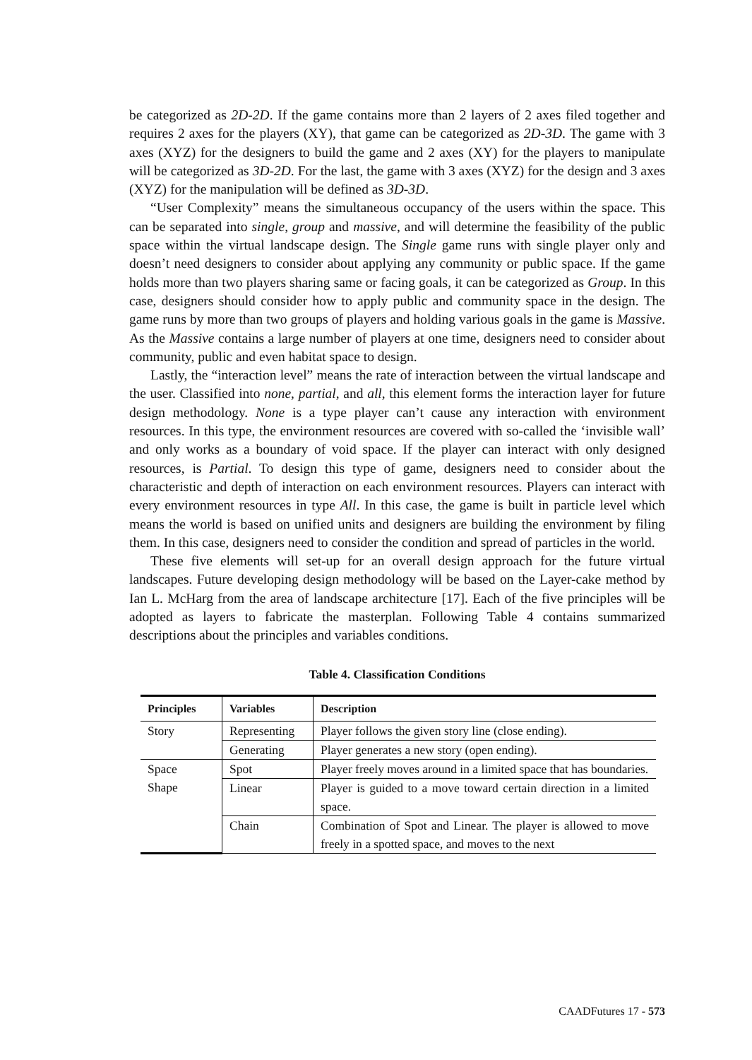be categorized as 2D-2D. If the game contains more than 2 layers of 2 axes filed together and requires 2 axes for the players (XY), that game can be categorized as 2D-3D. The game with 3 axes (XYZ) for the designers to build the game and 2 axes (XY) for the players to manipulate will be categorized as 3D-2D. For the last, the game with 3 axes (XYZ) for the design and 3 axes (XYZ) for the manipulation will be defined as 3D-3D.
“User Complexity” means the simultaneous occupancy of the users within the space. This can be separated into single, group and massive, and will determine the feasibility of the public space within the virtual landscape design. The Single game runs with single player only and doesn’t need designers to consider about applying any community or public space. If the game holds more than two players sharing same or facing goals, it can be categorized as Group. In this case, designers should consider how to apply public and community space in the design. The game runs by more than two groups of players and holding various goals in the game is Massive. As the Massive contains a large number of players at one time, designers need to consider about community, public and even habitat space to design.
Lastly, the “interaction level” means the rate of interaction between the virtual landscape and the user. Classified into none, partial, and all, this element forms the interaction layer for future design methodology. None is a type player can’t cause any interaction with environment resources. In this type, the environment resources are covered with so-called the ‘invisible wall’ and only works as a boundary of void space. If the player can interact with only designed resources, is Partial. To design this type of game, designers need to consider about the characteristic and depth of interaction on each environment resources. Players can interact with every environment resources in type All. In this case, the game is built in particle level which means the world is based on unified units and designers are building the environment by filing them. In this case, designers need to consider the condition and spread of particles in the world.
These five elements will set-up for an overall design approach for the future virtual landscapes. Future developing design methodology will be based on the Layer-cake method by Ian L. McHarg from the area of landscape architecture [17]. Each of the five principles will be adopted as layers to fabricate the masterplan. Following Table 4 contains summarized descriptions about the principles and variables conditions.
Table 4. Classification Conditions
| Principles | Variables | Description |
| --- | --- | --- |
| Story | Representing | Player follows the given story line (close ending). |
| | Generating | Player generates a new story (open ending). |
| Space Shape | Spot | Player freely moves around in a limited space that has boundaries. |
| | Linear | Player is guided to a move toward certain direction in a limited space. |
| | Chain | Combination of Spot and Linear. The player is allowed to move freely in a spotted space, and moves to the next |
CAADFutures 17 - 573